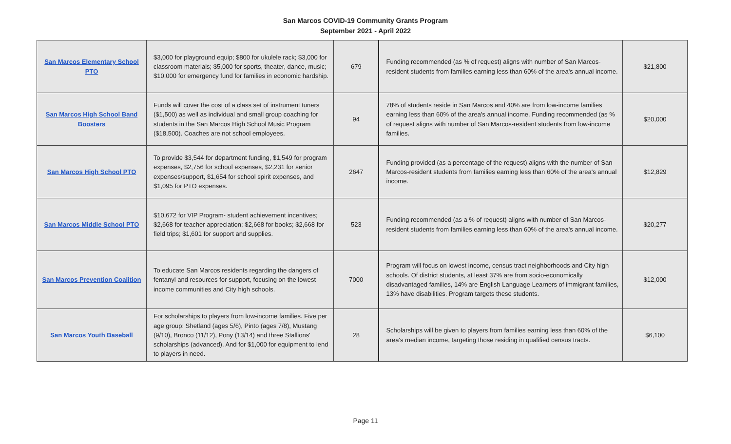San Marcos COVID-19 Community Grants Program
September 2021 - April 2022
| San Marcos Elementary School PTO | $3,000 for playground equip; $800 for ukulele rack; $3,000 for classroom materials; $5,000 for sports, theater, dance, music; $10,000 for emergency fund for families in economic hardship. | 679 | Funding recommended (as % of request) aligns with number of San Marcos-resident students from families earning less than 60% of the area's annual income. | $21,800 |
| San Marcos High School Band Boosters | Funds will cover the cost of a class set of instrument tuners ($1,500) as well as individual and small group coaching for students in the San Marcos High School Music Program ($18,500). Coaches are not school employees. | 94 | 78% of students reside in San Marcos and 40% are from low-income families earning less than 60% of the area's annual income. Funding recommended (as % of request aligns with number of San Marcos-resident students from low-income families. | $20,000 |
| San Marcos High School PTO | To provide $3,544 for department funding, $1,549 for program expenses, $2,756 for school expenses, $2,231 for senior expenses/support, $1,654 for school spirit expenses, and $1,095 for PTO expenses. | 2647 | Funding provided (as a percentage of the request) aligns with the number of San Marcos-resident students from families earning less than 60% of the area's annual income. | $12,829 |
| San Marcos Middle School PTO | $10,672 for VIP Program- student achievement incentives; $2,668 for teacher appreciation; $2,668 for books; $2,668 for field trips; $1,601 for support and supplies. | 523 | Funding recommended (as a % of request) aligns with number of San Marcos-resident students from families earning less than 60% of the area's annual income. | $20,277 |
| San Marcos Prevention Coalition | To educate San Marcos residents regarding the dangers of fentanyl and resources for support, focusing on the lowest income communities and City high schools. | 7000 | Program will focus on lowest income, census tract neighborhoods and City high schools. Of district students, at least 37% are from socio-economically disadvantaged families, 14% are English Language Learners of immigrant families, 13% have disabilities. Program targets these students. | $12,000 |
| San Marcos Youth Baseball | For scholarships to players from low-income families. Five per age group: Shetland (ages 5/6), Pinto (ages 7/8), Mustang (9/10), Bronco (11/12), Pony (13/14) and three Stallions' scholarships (advanced). And for $1,000 for equipment to lend to players in need. | 28 | Scholarships will be given to players from families earning less than 60% of the area's median income, targeting those residing in qualified census tracts. | $6,100 |
Page 11